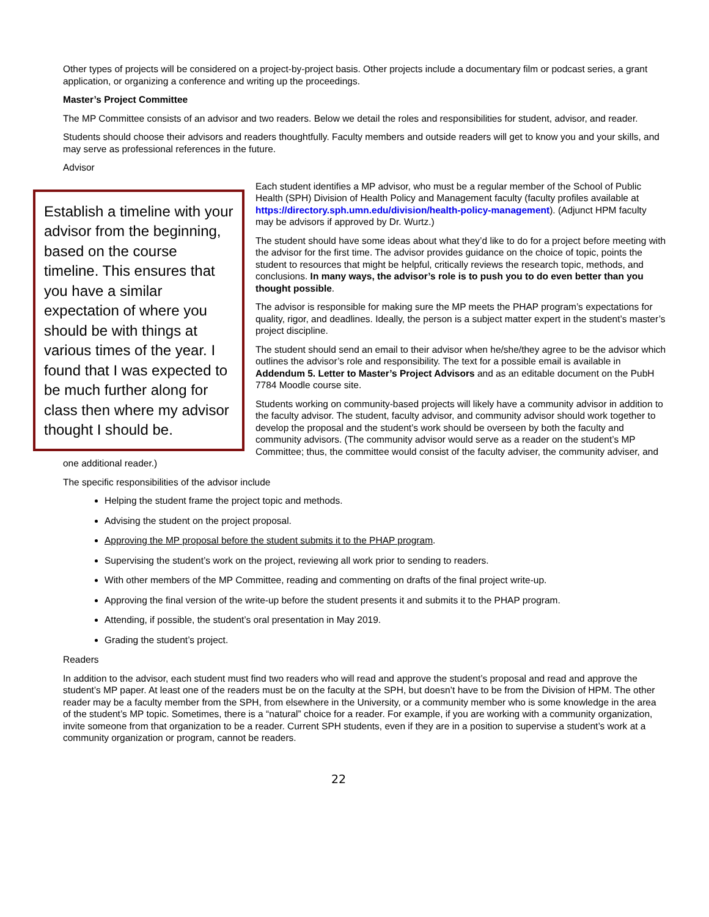Other types of projects will be considered on a project-by-project basis. Other projects include a documentary film or podcast series, a grant application, or organizing a conference and writing up the proceedings.
Master’s Project Committee
The MP Committee consists of an advisor and two readers. Below we detail the roles and responsibilities for student, advisor, and reader.
Students should choose their advisors and readers thoughtfully. Faculty members and outside readers will get to know you and your skills, and may serve as professional references in the future.
Advisor
Establish a timeline with your advisor from the beginning, based on the course timeline. This ensures that you have a similar expectation of where you should be with things at various times of the year. I found that I was expected to be much further along for class then where my advisor thought I should be.
Each student identifies a MP advisor, who must be a regular member of the School of Public Health (SPH) Division of Health Policy and Management faculty (faculty profiles available at https://directory.sph.umn.edu/division/health-policy-management). (Adjunct HPM faculty may be advisors if approved by Dr. Wurtz.)
The student should have some ideas about what they’d like to do for a project before meeting with the advisor for the first time. The advisor provides guidance on the choice of topic, points the student to resources that might be helpful, critically reviews the research topic, methods, and conclusions. In many ways, the advisor’s role is to push you to do even better than you thought possible.
The advisor is responsible for making sure the MP meets the PHAP program’s expectations for quality, rigor, and deadlines. Ideally, the person is a subject matter expert in the student’s master’s project discipline.
The student should send an email to their advisor when he/she/they agree to be the advisor which outlines the advisor’s role and responsibility. The text for a possible email is available in Addendum 5. Letter to Master’s Project Advisors and as an editable document on the PubH 7784 Moodle course site.
Students working on community-based projects will likely have a community advisor in addition to the faculty advisor. The student, faculty advisor, and community advisor should work together to develop the proposal and the student’s work should be overseen by both the faculty and community advisors. (The community advisor would serve as a reader on the student’s MP Committee; thus, the committee would consist of the faculty adviser, the community adviser, and one additional reader.)
The specific responsibilities of the advisor include
Helping the student frame the project topic and methods.
Advising the student on the project proposal.
Approving the MP proposal before the student submits it to the PHAP program.
Supervising the student’s work on the project, reviewing all work prior to sending to readers.
With other members of the MP Committee, reading and commenting on drafts of the final project write-up.
Approving the final version of the write-up before the student presents it and submits it to the PHAP program.
Attending, if possible, the student’s oral presentation in May 2019.
Grading the student’s project.
Readers
In addition to the advisor, each student must find two readers who will read and approve the student’s proposal and read and approve the student’s MP paper. At least one of the readers must be on the faculty at the SPH, but doesn’t have to be from the Division of HPM. The other reader may be a faculty member from the SPH, from elsewhere in the University, or a community member who is some knowledge in the area of the student’s MP topic. Sometimes, there is a “natural” choice for a reader. For example, if you are working with a community organization, invite someone from that organization to be a reader. Current SPH students, even if they are in a position to supervise a student’s work at a community organization or program, cannot be readers.
22